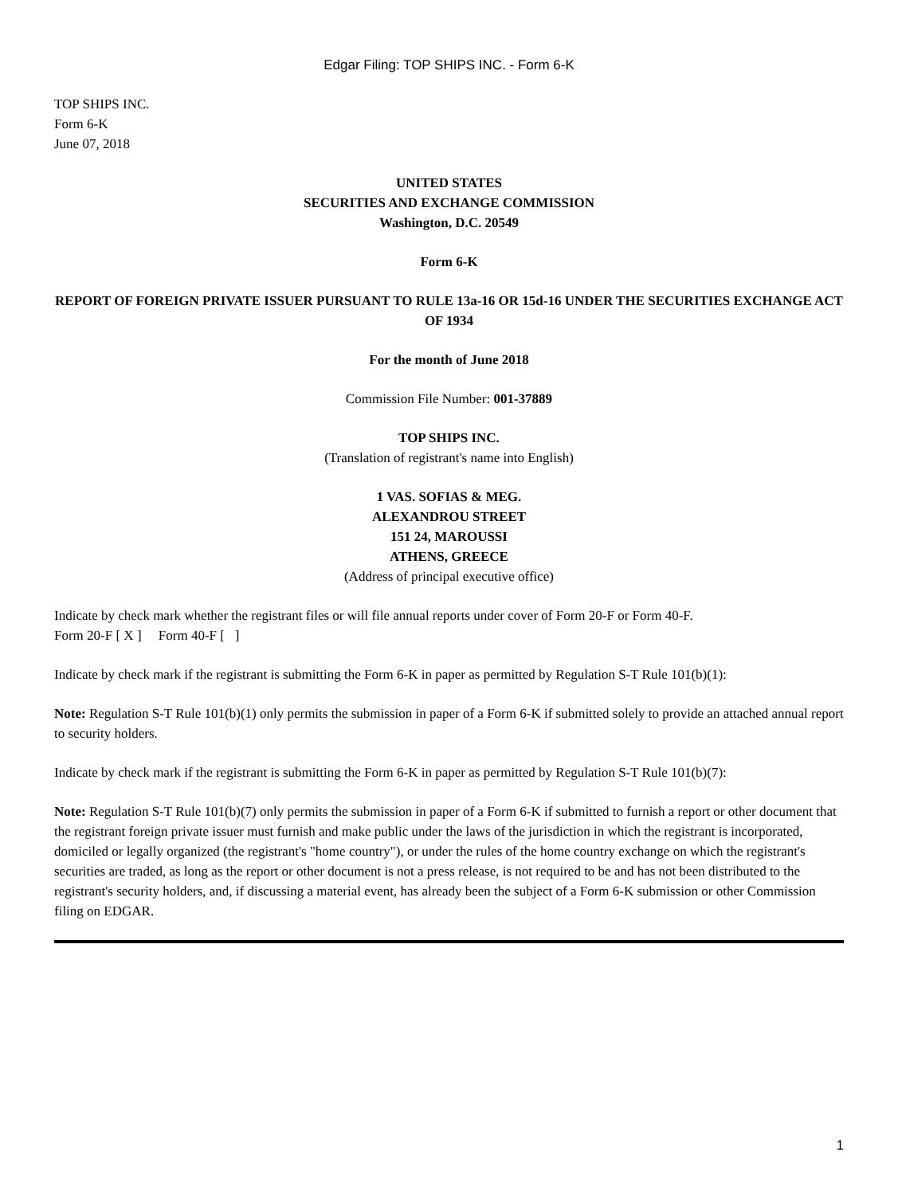Edgar Filing: TOP SHIPS INC. - Form 6-K
TOP SHIPS INC.
Form 6-K
June 07, 2018
UNITED STATES
SECURITIES AND EXCHANGE COMMISSION
Washington, D.C. 20549
Form 6-K
REPORT OF FOREIGN PRIVATE ISSUER PURSUANT TO RULE 13a-16 OR 15d-16 UNDER THE SECURITIES EXCHANGE ACT OF 1934
For the month of June 2018
Commission File Number: 001-37889
TOP SHIPS INC.
(Translation of registrant's name into English)
1 VAS. SOFIAS & MEG.
ALEXANDROU STREET
151 24, MAROUSSI
ATHENS, GREECE
(Address of principal executive office)
Indicate by check mark whether the registrant files or will file annual reports under cover of Form 20-F or Form 40-F.
Form 20-F [ X ] Form 40-F [ ]
Indicate by check mark if the registrant is submitting the Form 6-K in paper as permitted by Regulation S-T Rule 101(b)(1):
Note: Regulation S-T Rule 101(b)(1) only permits the submission in paper of a Form 6-K if submitted solely to provide an attached annual report to security holders.
Indicate by check mark if the registrant is submitting the Form 6-K in paper as permitted by Regulation S-T Rule 101(b)(7):
Note: Regulation S-T Rule 101(b)(7) only permits the submission in paper of a Form 6-K if submitted to furnish a report or other document that the registrant foreign private issuer must furnish and make public under the laws of the jurisdiction in which the registrant is incorporated, domiciled or legally organized (the registrant's "home country"), or under the rules of the home country exchange on which the registrant's securities are traded, as long as the report or other document is not a press release, is not required to be and has not been distributed to the registrant's security holders, and, if discussing a material event, has already been the subject of a Form 6-K submission or other Commission filing on EDGAR.
1